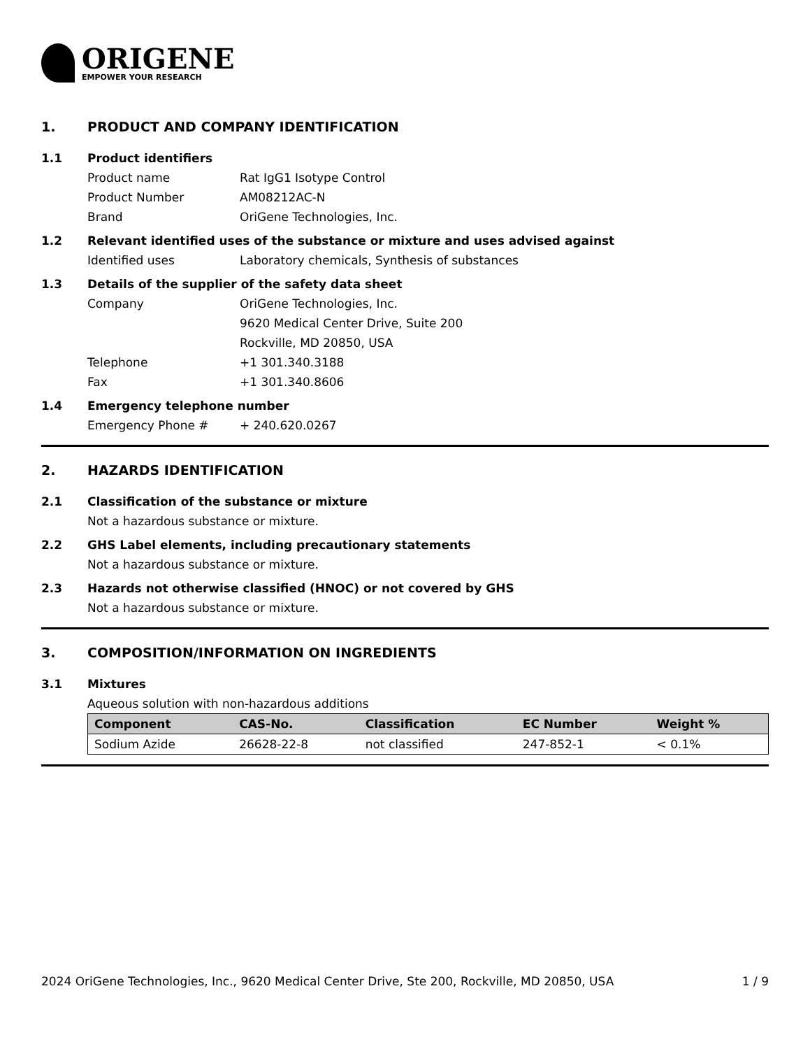ORIGENE
EMPOWER YOUR RESEARCH
1. PRODUCT AND COMPANY IDENTIFICATION
1.1 Product identifiers
Product name Rat IgG1 Isotype Control
Product Number AM08212AC-N
Brand OriGene Technologies, Inc.
1.2 Relevant identified uses of the substance or mixture and uses advised against
Identified uses Laboratory chemicals, Synthesis of substances
1.3 Details of the supplier of the safety data sheet
Company OriGene Technologies, Inc.
9620 Medical Center Drive, Suite 200
Rockville, MD 20850, USA
Telephone +1 301.340.3188
Fax +1 301.340.8606
1.4 Emergency telephone number
Emergency Phone # + 240.620.0267
2. HAZARDS IDENTIFICATION
2.1 Classification of the substance or mixture
Not a hazardous substance or mixture.
2.2 GHS Label elements, including precautionary statements
Not a hazardous substance or mixture.
2.3 Hazards not otherwise classified (HNOC) or not covered by GHS
Not a hazardous substance or mixture.
3. COMPOSITION/INFORMATION ON INGREDIENTS
3.1 Mixtures
Aqueous solution with non-hazardous additions
| Component | CAS-No. | Classification | EC Number | Weight % |
| --- | --- | --- | --- | --- |
| Sodium Azide | 26628-22-8 | not classified | 247-852-1 | < 0.1% |
2024 OriGene Technologies, Inc., 9620 Medical Center Drive, Ste 200, Rockville, MD 20850, USA 1 / 9